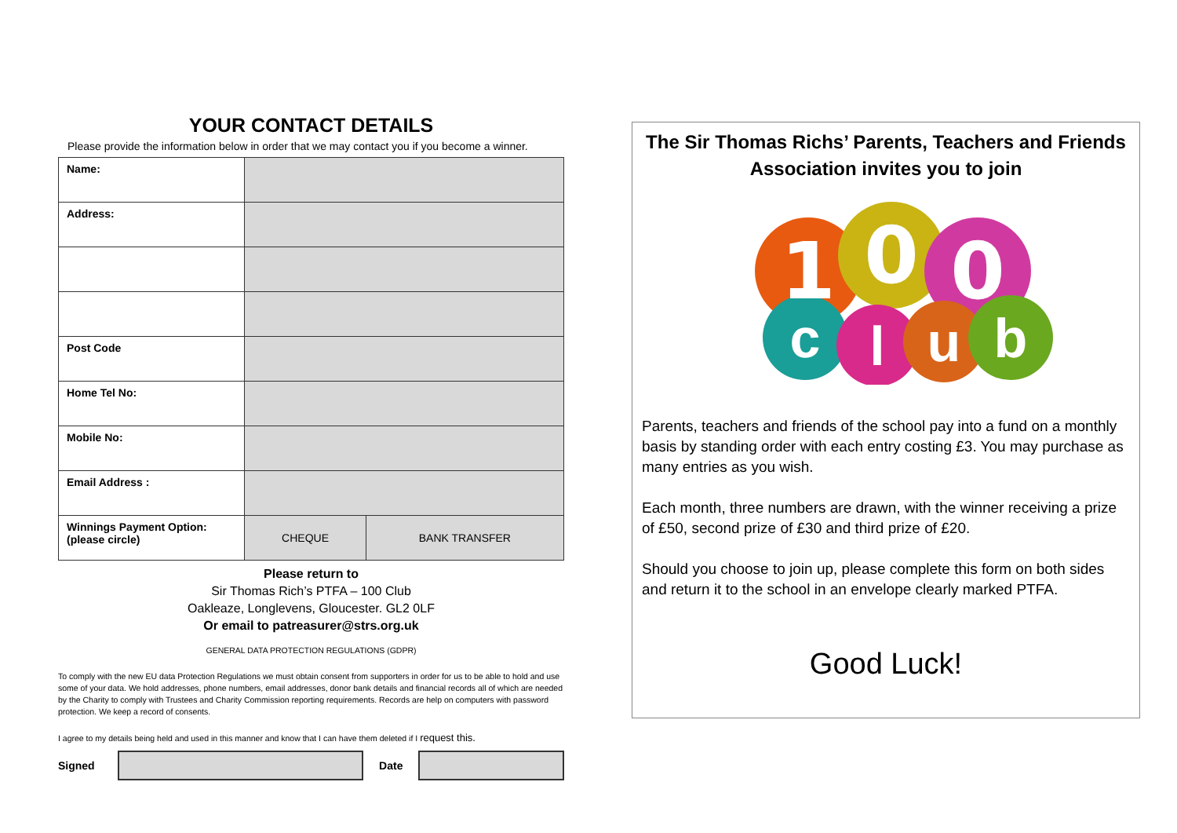YOUR CONTACT DETAILS
Please provide the information below in order that we may contact you if you become a winner.
| Name: | | |
| Address: | | |
| Post Code | | |
| Home Tel No: | | |
| Mobile No: | | |
| Email Address : | | |
| Winnings Payment Option: (please circle) | CHEQUE | BANK TRANSFER |
Please return to
Sir Thomas Rich’s PTFA – 100 Club
Oakleaze, Longlevens, Gloucester. GL2 0LF
Or email to patreasurer@strs.org.uk
GENERAL DATA PROTECTION REGULATIONS (GDPR)
To comply with the new EU data Protection Regulations we must obtain consent from supporters in order for us to be able to hold and use some of your data. We hold addresses, phone numbers, email addresses, donor bank details and financial records all of which are needed by the Charity to comply with Trustees and Charity Commission reporting requirements. Records are help on computers with password protection. We keep a record of consents.
I agree to my details being held and used in this manner and know that I can have them deleted if I request this.
Signed Date
The Sir Thomas Richs’ Parents, Teachers and Friends Association invites you to join
1
0
0
c
l
u
b
Parents, teachers and friends of the school pay into a fund on a monthly basis by standing order with each entry costing £3. You may purchase as many entries as you wish.
Each month, three numbers are drawn, with the winner receiving a prize of £50, second prize of £30 and third prize of £20.
Should you choose to join up, please complete this form on both sides and return it to the school in an envelope clearly marked PTFA.
Good Luck!